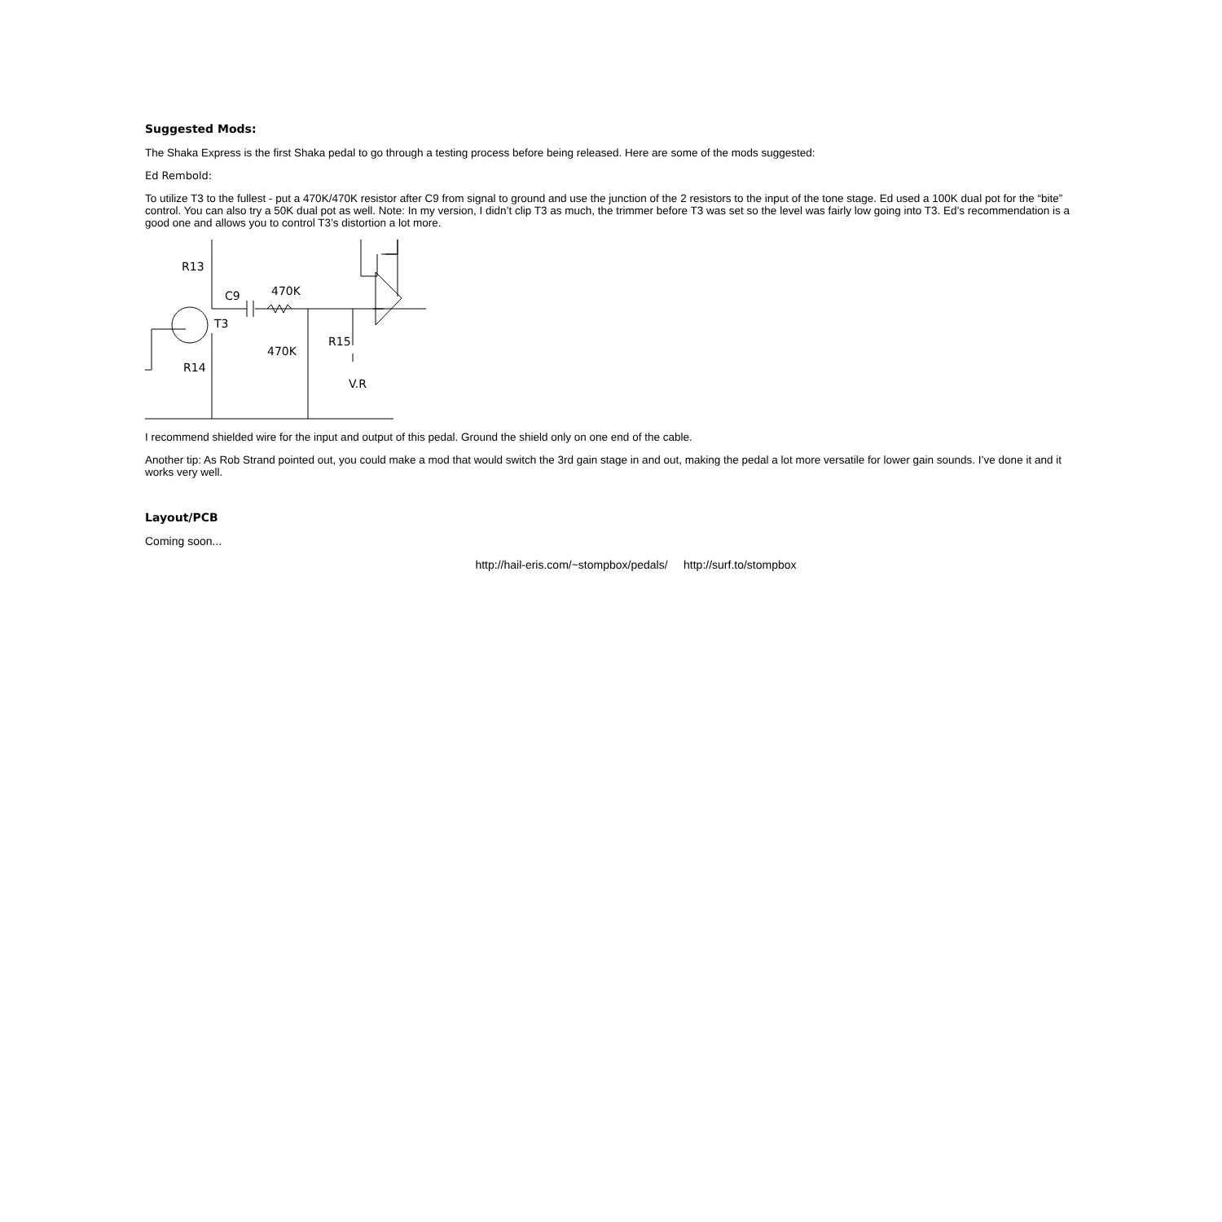Suggested Mods:
The Shaka Express is the first Shaka pedal to go through a testing process before being released. Here are some of the mods suggested:
Ed Rembold:
To utilize T3 to the fullest - put a 470K/470K resistor after C9 from signal to ground and use the junction of the 2 resistors to the input of the tone stage. Ed used a 100K dual pot for the “bite” control. You can also try a 50K dual pot as well. Note: In my version, I didn’t clip T3 as much, the trimmer before T3 was set so the level was fairly low going into T3. Ed’s recommendation is a good one and allows you to control T3’s distortion a lot more.
R13
C9
470K
T3
470K
R15
R14
V.R
I recommend shielded wire for the input and output of this pedal. Ground the shield only on one end of the cable.
Another tip: As Rob Strand pointed out, you could make a mod that would switch the 3rd gain stage in and out, making the pedal a lot more versatile for lower gain sounds. I’ve done it and it works very well.
Layout/PCB
Coming soon...
http://hail-eris.com/~stompbox/pedals/ http://surf.to/stompbox